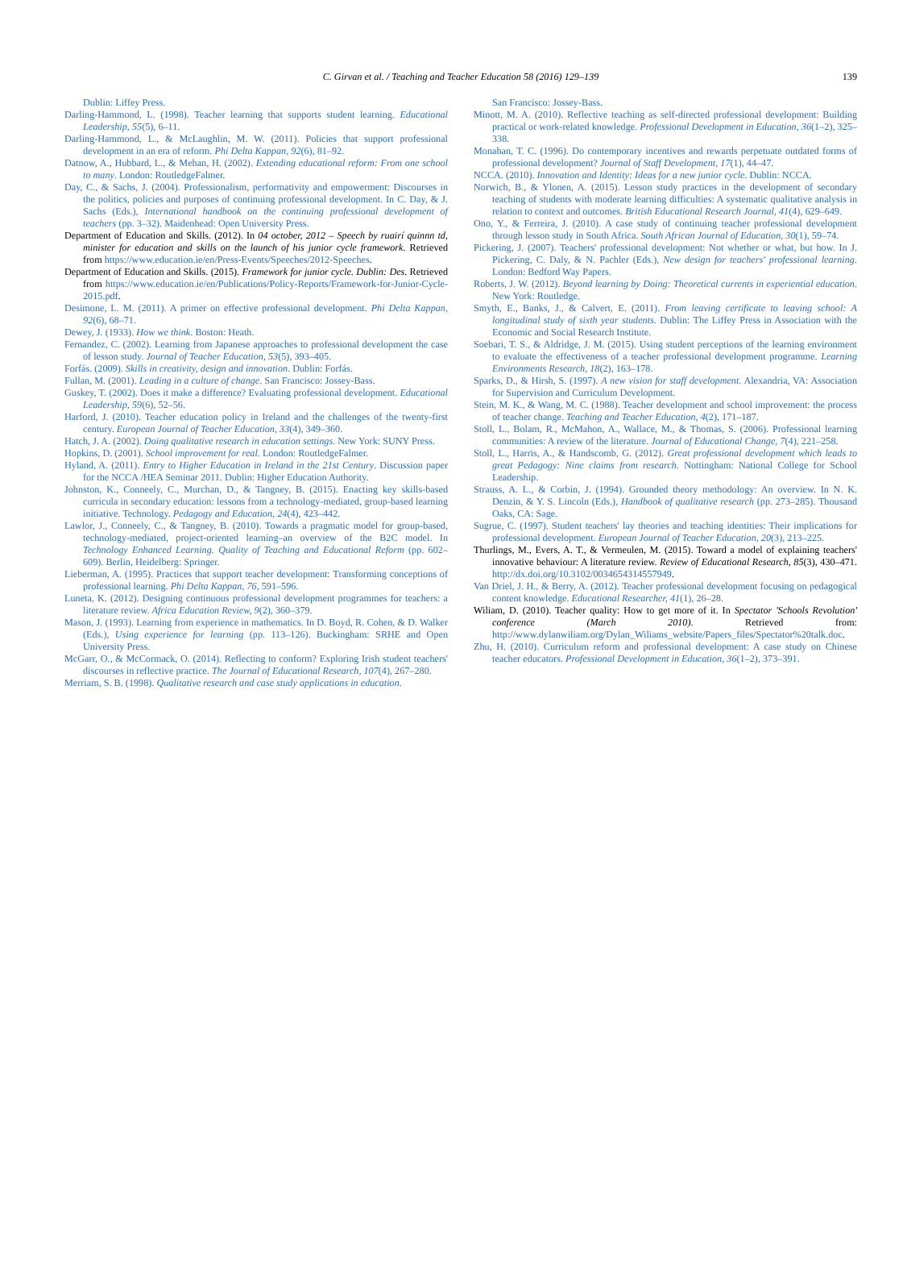C. Girvan et al. / Teaching and Teacher Education 58 (2016) 129–139 139
Dublin: Liffey Press.
Darling-Hammond, L. (1998). Teacher learning that supports student learning. Educational Leadership, 55(5), 6–11.
Darling-Hammond, L., & McLaughlin, M. W. (2011). Policies that support professional development in an era of reform. Phi Delta Kappan, 92(6), 81–92.
Datnow, A., Hubbard, L., & Mehan, H. (2002). Extending educational reform: From one school to many. London: RoutledgeFalmer.
Day, C., & Sachs, J. (2004). Professionalism, performativity and empowerment: Discourses in the politics, policies and purposes of continuing professional development. In C. Day, & J. Sachs (Eds.), International handbook on the continuing professional development of teachers (pp. 3–32). Maidenhead: Open University Press.
Department of Education and Skills. (2012). In 04 october, 2012 – Speech by ruairí quinnn td, minister for education and skills on the launch of his junior cycle framework. Retrieved from https://www.education.ie/en/Press-Events/Speeches/2012-Speeches.
Department of Education and Skills. (2015). Framework for junior cycle. Dublin: Des. Retrieved from https://www.education.ie/en/Publications/Policy-Reports/Framework-for-Junior-Cycle-2015.pdf.
Desimone, L. M. (2011). A primer on effective professional development. Phi Delta Kappan, 92(6), 68–71.
Dewey, J. (1933). How we think. Boston: Heath.
Fernandez, C. (2002). Learning from Japanese approaches to professional development the case of lesson study. Journal of Teacher Education, 53(5), 393–405.
Forfás. (2009). Skills in creativity, design and innovation. Dublin: Forfás.
Fullan, M. (2001). Leading in a culture of change. San Francisco: Jossey-Bass.
Guskey, T. (2002). Does it make a difference? Evaluating professional development. Educational Leadership, 59(6), 52–56.
Harford, J. (2010). Teacher education policy in Ireland and the challenges of the twenty-first century. European Journal of Teacher Education, 33(4), 349–360.
Hatch, J. A. (2002). Doing qualitative research in education settings. New York: SUNY Press.
Hopkins, D. (2001). School improvement for real. London: RoutledgeFalmer.
Hyland, A. (2011). Entry to Higher Education in Ireland in the 21st Century. Discussion paper for the NCCA /HEA Seminar 2011. Dublin: Higher Education Authority.
Johnston, K., Conneely, C., Murchan, D., & Tangney, B. (2015). Enacting key skills-based curricula in secondary education: lessons from a technology-mediated, group-based learning initiative. Technology. Pedagogy and Education, 24(4), 423–442.
Lawlor, J., Conneely, C., & Tangney, B. (2010). Towards a pragmatic model for group-based, technology-mediated, project-oriented learning–an overview of the B2C model. In Technology Enhanced Learning. Quality of Teaching and Educational Reform (pp. 602–609). Berlin, Heidelberg: Springer.
Lieberman, A. (1995). Practices that support teacher development: Transforming conceptions of professional learning. Phi Delta Kappan, 76, 591–596.
Luneta, K. (2012). Designing continuous professional development programmes for teachers: a literature review. Africa Education Review, 9(2), 360–379.
Mason, J. (1993). Learning from experience in mathematics. In D. Boyd, R. Cohen, & D. Walker (Eds.), Using experience for learning (pp. 113–126). Buckingham: SRHE and Open University Press.
McGarr, O., & McCormack, O. (2014). Reflecting to conform? Exploring Irish student teachers' discourses in reflective practice. The Journal of Educational Research, 107(4), 267–280.
Merriam, S. B. (1998). Qualitative research and case study applications in education.
San Francisco: Jossey-Bass.
Minott, M. A. (2010). Reflective teaching as self-directed professional development: Building practical or work-related knowledge. Professional Development in Education, 36(1–2), 325–338.
Monahan, T. C. (1996). Do contemporary incentives and rewards perpetuate outdated forms of professional development? Journal of Staff Development, 17(1), 44–47.
NCCA. (2010). Innovation and Identity: Ideas for a new junior cycle. Dublin: NCCA.
Norwich, B., & Ylonen, A. (2015). Lesson study practices in the development of secondary teaching of students with moderate learning difficulties: A systematic qualitative analysis in relation to context and outcomes. British Educational Research Journal, 41(4), 629–649.
Ono, Y., & Ferreira, J. (2010). A case study of continuing teacher professional development through lesson study in South Africa. South African Journal of Education, 30(1), 59–74.
Pickering, J. (2007). Teachers' professional development: Not whether or what, but how. In J. Pickering, C. Daly, & N. Pachler (Eds.), New design for teachers' professional learning. London: Bedford Way Papers.
Roberts, J. W. (2012). Beyond learning by Doing: Theoretical currents in experiential education. New York: Routledge.
Smyth, E., Banks, J., & Calvert, E. (2011). From leaving certificate to leaving school: A longitudinal study of sixth year students. Dublin: The Liffey Press in Association with the Economic and Social Research Institute.
Soebari, T. S., & Aldridge, J. M. (2015). Using student perceptions of the learning environment to evaluate the effectiveness of a teacher professional development programme. Learning Environments Research, 18(2), 163–178.
Sparks, D., & Hirsh, S. (1997). A new vision for staff development. Alexandria, VA: Association for Supervision and Curriculum Development.
Stein, M. K., & Wang, M. C. (1988). Teacher development and school improvement: the process of teacher change. Teaching and Teacher Education, 4(2), 171–187.
Stoll, L., Bolam, R., McMahon, A., Wallace, M., & Thomas, S. (2006). Professional learning communities: A review of the literature. Journal of Educational Change, 7(4), 221–258.
Stoll, L., Harris, A., & Handscomb, G. (2012). Great professional development which leads to great Pedagogy: Nine claims from research. Nottingham: National College for School Leadership.
Strauss, A. L., & Corbin, J. (1994). Grounded theory methodology: An overview. In N. K. Denzin, & Y. S. Lincoln (Eds.), Handbook of qualitative research (pp. 273–285). Thousand Oaks, CA: Sage.
Sugrue, C. (1997). Student teachers' lay theories and teaching identities: Their implications for professional development. European Journal of Teacher Education, 20(3), 213–225.
Thurlings, M., Evers, A. T., & Vermeulen, M. (2015). Toward a model of explaining teachers' innovative behaviour: A literature review. Review of Educational Research, 85(3), 430–471. http://dx.doi.org/10.3102/0034654314557949.
Van Driel, J. H., & Berry, A. (2012). Teacher professional development focusing on pedagogical content knowledge. Educational Researcher, 41(1), 26–28.
Wiliam, D. (2010). Teacher quality: How to get more of it. In Spectator 'Schools Revolution' conference (March 2010). Retrieved from: http://www.dylanwiliam.org/Dylan_Wiliams_website/Papers_files/Spectator%20talk.doc.
Zhu, H. (2010). Curriculum reform and professional development: A case study on Chinese teacher educators. Professional Development in Education, 36(1–2), 373–391.